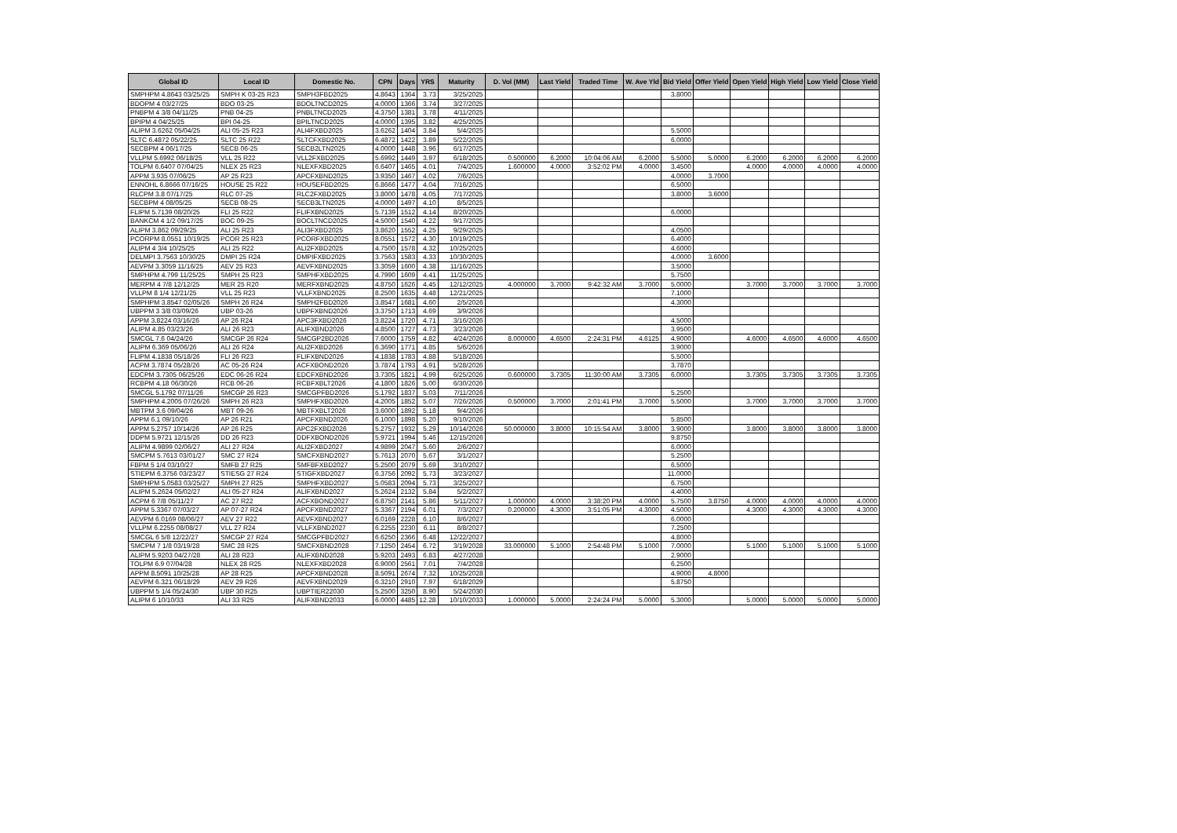| Global ID | Local ID | Domestic No. | CPN | Days | YRS | Maturity | D. Vol (MM) | Last Yield | Traded Time | W. Ave Yld | Bid Yield | Offer Yield | Open Yield | High Yield | Low Yield | Close Yield |
| --- | --- | --- | --- | --- | --- | --- | --- | --- | --- | --- | --- | --- | --- | --- | --- | --- |
| SMPHPM 4.8643 03/25/25 | SMPH K 03-25 R23 | SMPH3FBD2025 | 4.8643 | 1364 | 3.73 | 3/25/2025 | | | | | 3.8000 | | | | | |
| BDOPM 4 03/27/25 | BDO 03-25 | BDOLTNCD2025 | 4.0000 | 1366 | 3.74 | 3/27/2025 | | | | | | | | | | |
| PNBPM 4 3/8 04/11/25 | PNB 04-25 | PNBLTNCD2025 | 4.3750 | 1381 | 3.78 | 4/11/2025 | | | | | | | | | | |
| BPIPM 4 04/25/25 | BPI 04-25 | BPILTNCD2025 | 4.0000 | 1395 | 3.82 | 4/25/2025 | | | | | | | | | | |
| ALIPM 3.6262 05/04/25 | ALI 05-25 R23 | ALI4FXBD2025 | 3.6262 | 1404 | 3.84 | 5/4/2025 | | | | | 5.5000 | | | | | |
| SLTC 6.4872 05/22/25 | SLTC 25 R22 | SLTCFXBD2025 | 6.4872 | 1422 | 3.89 | 5/22/2025 | | | | | 6.0000 | | | | | |
| SECBPM 4 06/17/25 | SECB 06-25 | SECB2LTN2025 | 4.0000 | 1448 | 3.96 | 6/17/2025 | | | | | | | | | | |
| VLLPM 5.6992 06/18/25 | VLL 25 R22 | VLL2FXBD2025 | 5.6992 | 1449 | 3.97 | 6/18/2025 | 0.500000 | 6.2000 | 10:04:06 AM | 6.2000 | 5.5000 | 5.0000 | 6.2000 | 6.2000 | 6.2000 | 6.2000 |
| TOLPM 6.6407 07/04/25 | NLEX 25 R23 | NLEXFXBD2025 | 6.6407 | 1465 | 4.01 | 7/4/2025 | 1.600000 | 4.0000 | 3:52:02 PM | 4.0000 | 3.4500 | | 4.0000 | 4.0000 | 4.0000 | 4.0000 |
| APPM 3.935 07/06/25 | AP 25 R23 | APCFXBND2025 | 3.9350 | 1467 | 4.02 | 7/6/2025 | | | | | 4.0000 | 3.7000 | | | | |
| ENNOHL 6.8666 07/16/25 | HOUSE 25 R22 | HOUSEFBD2025 | 6.8666 | 1477 | 4.04 | 7/16/2025 | | | | | 6.5000 | | | | | |
| RLCPM 3.8 07/17/25 | RLC 07-25 | RLC2FXBD2025 | 3.8000 | 1478 | 4.05 | 7/17/2025 | | | | | 3.8000 | 3.6000 | | | | |
| SECBPM 4 08/05/25 | SECB 08-25 | SECB3LTN2025 | 4.0000 | 1497 | 4.10 | 8/5/2025 | | | | | | | | | | |
| FLIPM 5.7139 08/20/25 | FLI 25 R22 | FLIFXBND2025 | 5.7139 | 1512 | 4.14 | 8/20/2025 | | | | | 6.0000 | | | | | |
| BANKCM 4 1/2 09/17/25 | BOC 09-25 | BOCLTNCD2025 | 4.5000 | 1540 | 4.22 | 9/17/2025 | | | | | | | | | | |
| ALIPM 3.862 09/29/25 | ALI 25 R23 | ALI3FXBD2025 | 3.8620 | 1552 | 4.25 | 9/29/2025 | | | | | 4.0500 | | | | | |
| PCORPM 8.0551 10/19/25 | PCOR 25 R23 | PCORFXBD2025 | 8.0551 | 1572 | 4.30 | 10/19/2025 | | | | | 6.4000 | | | | | |
| ALIPM 4 3/4 10/25/25 | ALI 25 R22 | ALI2FXBD2025 | 4.7500 | 1578 | 4.32 | 10/25/2025 | | | | | 4.6000 | | | | | |
| DELMPI 3.7563 10/30/25 | DMPI 25 R24 | DMPIFXBD2025 | 3.7563 | 1583 | 4.33 | 10/30/2025 | | | | | 4.0000 | 3.6000 | | | | |
| AEVPM 3.3059 11/16/25 | AEV 25 R23 | AEVFXBND2025 | 3.3059 | 1600 | 4.38 | 11/16/2025 | | | | | 3.5000 | | | | | |
| SMPHPM 4.799 11/25/25 | SMPH 25 R23 | SMPHFXBD2025 | 4.7990 | 1609 | 4.41 | 11/25/2025 | | | | | 5.7500 | | | | | |
| MERPM 4 7/8 12/12/25 | MER 25 R20 | MERFXBND2025 | 4.8750 | 1626 | 4.45 | 12/12/2025 | 4.000000 | 3.7000 | 9:42:32 AM | 3.7000 | 5.0000 | | 3.7000 | 3.7000 | 3.7000 | 3.7000 |
| VLLPM 8 1/4 12/21/25 | VLL 25 R23 | VLLFXBND2025 | 8.2500 | 1635 | 4.48 | 12/21/2025 | | | | | 7.1000 | | | | | |
| SMPHPM 3.8547 02/05/26 | SMPH 26 R24 | SMPH2FBD2026 | 3.8547 | 1681 | 4.60 | 2/5/2026 | | | | | 4.3000 | | | | | |
| UBPPM 3 3/8 03/09/26 | UBP 03-26 | UBPFXBND2026 | 3.3750 | 1713 | 4.69 | 3/9/2026 | | | | | | | | | | |
| APPM 3.8224 03/16/26 | AP 26 R24 | APC3FXBD2026 | 3.8224 | 1720 | 4.71 | 3/16/2026 | | | | | 4.5000 | | | | | |
| ALIPM 4.85 03/23/26 | ALI 26 R23 | ALIFXBND2026 | 4.8500 | 1727 | 4.73 | 3/23/2026 | | | | | 3.9500 | | | | | |
| SMCGL 7.6 04/24/26 | SMCGP 26 R24 | SMCGP2BD2026 | 7.6000 | 1759 | 4.82 | 4/24/2026 | 8.000000 | 4.6500 | 2:24:31 PM | 4.6125 | 4.9000 | | 4.6000 | 4.6500 | 4.6000 | 4.6500 |
| ALIPM 6.369 05/06/26 | ALI 26 R24 | ALI2FXBD2026 | 6.3690 | 1771 | 4.85 | 5/6/2026 | | | | | 3.9000 | | | | | |
| FLIPM 4.1838 05/18/26 | FLI 26 R23 | FLIFXBND2026 | 4.1838 | 1783 | 4.88 | 5/18/2026 | | | | | 5.5000 | | | | | |
| ACPM 3.7874 05/28/26 | AC 05-26 R24 | ACFXBOND2026 | 3.7874 | 1793 | 4.91 | 5/28/2026 | | | | | 3.7870 | | | | | |
| EDCPM 3.7305 06/25/26 | EDC 06-26 R24 | EDCFXBND2026 | 3.7305 | 1821 | 4.99 | 6/25/2026 | 0.600000 | 3.7305 | 11:30:00 AM | 3.7305 | 6.0000 | | 3.7305 | 3.7305 | 3.7305 | 3.7305 |
| RCBPM 4.18 06/30/26 | RCB 06-26 | RCBFXBLT2026 | 4.1800 | 1826 | 5.00 | 6/30/2026 | | | | | | | | | | |
| SMCGL 5.1792 07/11/26 | SMCGP 26 R23 | SMCGPFBD2026 | 5.1792 | 1837 | 5.03 | 7/11/2026 | | | | | 5.2500 | | | | | |
| SMPHPM 4.2005 07/26/26 | SMPH 26 R23 | SMPHFXBD2026 | 4.2005 | 1852 | 5.07 | 7/26/2026 | 0.500000 | 3.7000 | 2:01:41 PM | 3.7000 | 5.5000 | | 3.7000 | 3.7000 | 3.7000 | 3.7000 |
| MBTPM 3.6 09/04/26 | MBT 09-26 | MBTFXBLT2026 | 3.6000 | 1892 | 5.18 | 9/4/2026 | | | | | | | | | | |
| APPM 6.1 09/10/26 | AP 26 R21 | APCFXBND2026 | 6.1000 | 1898 | 5.20 | 9/10/2026 | | | | | 5.8500 | | | | | |
| APPM 5.2757 10/14/26 | AP 26 R25 | APC2FXBD2026 | 5.2757 | 1932 | 5.29 | 10/14/2026 | 50.000000 | 3.8000 | 10:15:54 AM | 3.8000 | 3.9000 | | 3.8000 | 3.8000 | 3.8000 | 3.8000 |
| DDPM 5.9721 12/15/26 | DD 26 R23 | DDFXBOND2026 | 5.9721 | 1994 | 5.46 | 12/15/2026 | | | | | 9.8750 | | | | | |
| ALIPM 4.9899 02/06/27 | ALI 27 R24 | ALI2FXBD2027 | 4.9899 | 2047 | 5.60 | 2/6/2027 | | | | | 6.0000 | | | | | |
| SMCPM 5.7613 03/01/27 | SMC 27 R24 | SMCFXBND2027 | 5.7613 | 2070 | 5.67 | 3/1/2027 | | | | | 5.2500 | | | | | |
| FBPM 5 1/4 03/10/27 | SMFB 27 R25 | SMFBFXBD2027 | 5.2500 | 2079 | 5.69 | 3/10/2027 | | | | | 6.5000 | | | | | |
| STIEPM 6.3756 03/23/27 | STIESG 27 R24 | STIGFXBD2027 | 6.3756 | 2092 | 5.73 | 3/23/2027 | | | | | 11.0000 | | | | | |
| SMPHPM 5.0583 03/25/27 | SMPH 27 R25 | SMPHFXBD2027 | 5.0583 | 2094 | 5.73 | 3/25/2027 | | | | | 6.7500 | | | | | |
| ALIPM 5.2624 05/02/27 | ALI 05-27 R24 | ALIFXBND2027 | 5.2624 | 2132 | 5.84 | 5/2/2027 | | | | | 4.4000 | | | | | |
| ACPM 6 7/8 05/11/27 | AC 27 R22 | ACFXBOND2027 | 6.8750 | 2141 | 5.86 | 5/11/2027 | 1.000000 | 4.0000 | 3:38:20 PM | 4.0000 | 5.7500 | 3.8750 | 4.0000 | 4.0000 | 4.0000 | 4.0000 |
| APPM 5.3367 07/03/27 | AP 07-27 R24 | APCFXBND2027 | 5.3367 | 2194 | 6.01 | 7/3/2027 | 0.200000 | 4.3000 | 3:51:05 PM | 4.3000 | 4.5000 | | 4.3000 | 4.3000 | 4.3000 | 4.3000 |
| AEVPM 6.0169 08/06/27 | AEV 27 R22 | AEVFXBND2027 | 6.0169 | 2228 | 6.10 | 8/6/2027 | | | | | 6.0000 | | | | | |
| VLLPM 6.2255 08/08/27 | VLL 27 R24 | VLLFXBND2027 | 6.2255 | 2230 | 6.11 | 8/8/2027 | | | | | 7.2500 | | | | | |
| SMCGL 6 5/8 12/22/27 | SMCGP 27 R24 | SMCGPFBD2027 | 6.6250 | 2366 | 6.48 | 12/22/2027 | | | | | 4.8000 | | | | | |
| SMCPM 7 1/8 03/19/28 | SMC 28 R25 | SMCFXBND2028 | 7.1250 | 2454 | 6.72 | 3/19/2028 | 33.000000 | 5.1000 | 2:54:48 PM | 5.1000 | 7.0000 | | 5.1000 | 5.1000 | 5.1000 | 5.1000 |
| ALIPM 5.9203 04/27/28 | ALI 28 R23 | ALIFXBND2028 | 5.9203 | 2493 | 6.83 | 4/27/2028 | | | | | 2.9000 | | | | | |
| TOLPM 6.9 07/04/28 | NLEX 28 R25 | NLEXFXBD2028 | 6.9000 | 2561 | 7.01 | 7/4/2028 | | | | | 6.2500 | | | | | |
| APPM 8.5091 10/25/28 | AP 28 R25 | APCFXBND2028 | 8.5091 | 2674 | 7.32 | 10/25/2028 | | | | | 4.9000 | 4.8000 | | | | |
| AEVPM 6.321 06/18/29 | AEV 29 R26 | AEVFXBND2029 | 6.3210 | 2910 | 7.97 | 6/18/2029 | | | | | 5.8750 | | | | | |
| UBPPM 5 1/4 05/24/30 | UBP 30 R25 | UBPTIER22030 | 5.2500 | 3250 | 8.90 | 5/24/2030 | | | | | | | | | | |
| ALIPM 6 10/10/33 | ALI 33 R25 | ALIFXBND2033 | 6.0000 | 4485 | 12.28 | 10/10/2033 | 1.000000 | 5.0000 | 2:24:24 PM | 5.0000 | 5.3000 | | 5.0000 | 5.0000 | 5.0000 | 5.0000 |